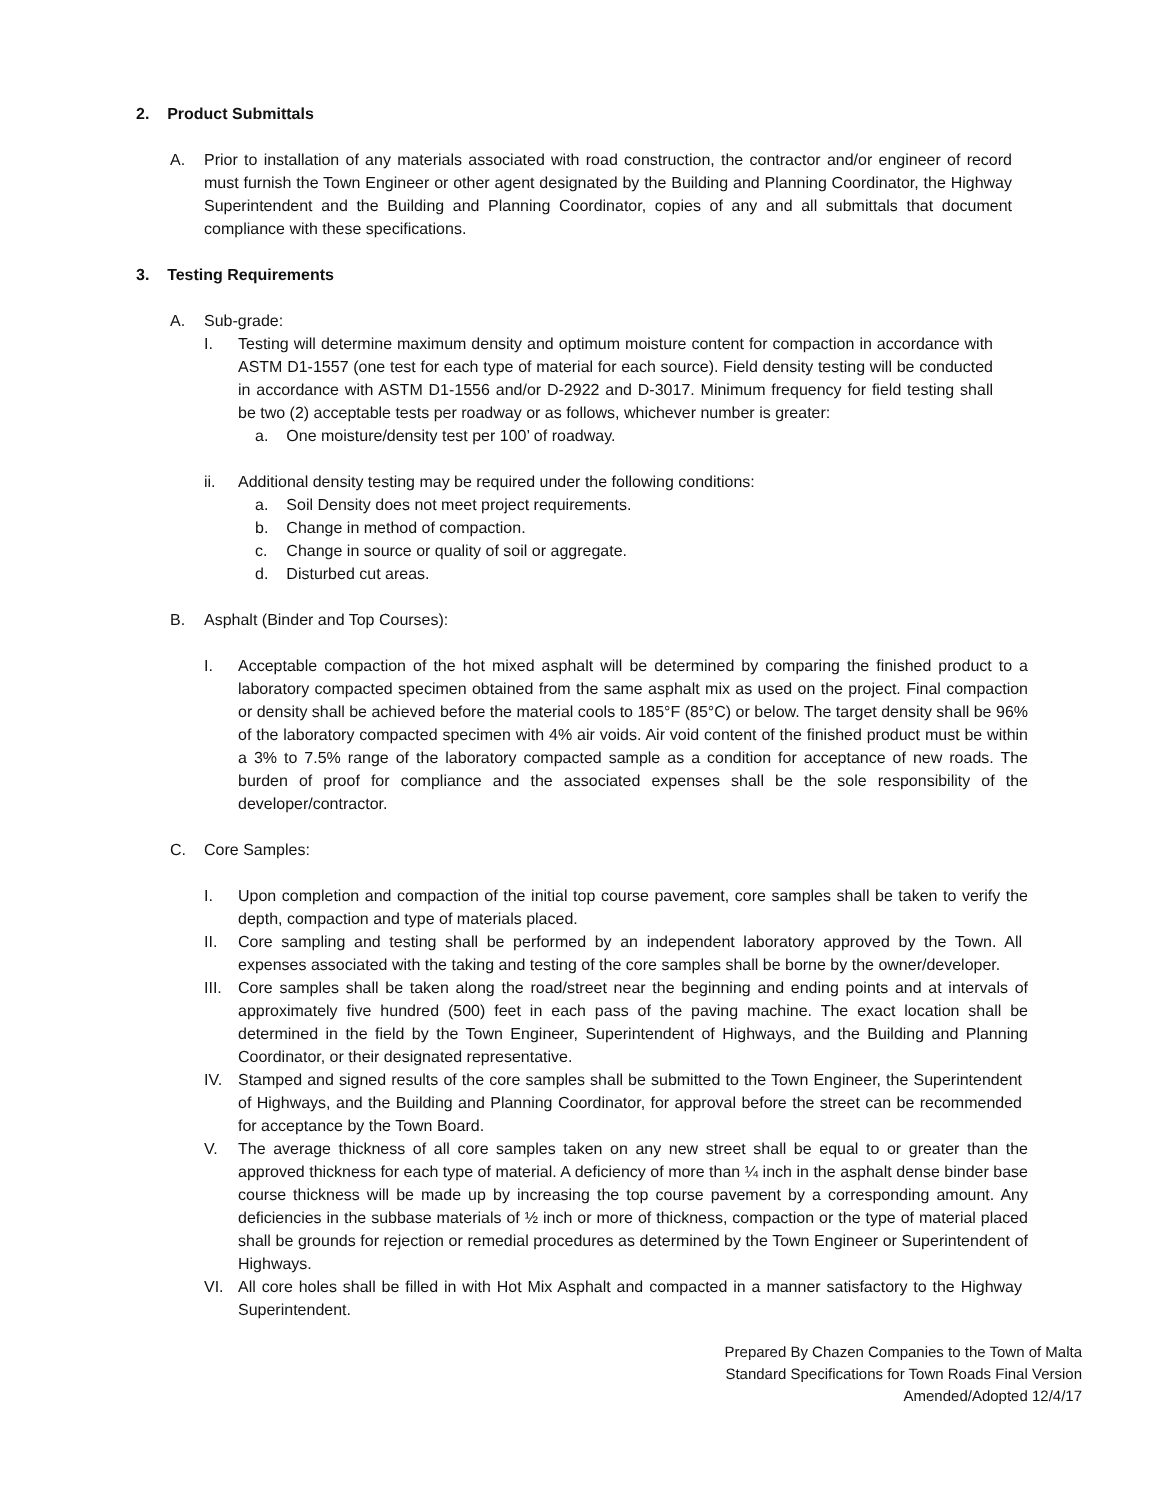2. Product Submittals
A. Prior to installation of any materials associated with road construction, the contractor and/or engineer of record must furnish the Town Engineer or other agent designated by the Building and Planning Coordinator, the Highway Superintendent and the Building and Planning Coordinator, copies of any and all submittals that document compliance with these specifications.
3. Testing Requirements
A. Sub-grade:
I. Testing will determine maximum density and optimum moisture content for compaction in accordance with ASTM D1-1557 (one test for each type of material for each source). Field density testing will be conducted in accordance with ASTM D1-1556 and/or D-2922 and D-3017. Minimum frequency for field testing shall be two (2) acceptable tests per roadway or as follows, whichever number is greater:
a. One moisture/density test per 100’ of roadway.
ii. Additional density testing may be required under the following conditions:
a. Soil Density does not meet project requirements.
b. Change in method of compaction.
c. Change in source or quality of soil or aggregate.
d. Disturbed cut areas.
B. Asphalt (Binder and Top Courses):
I. Acceptable compaction of the hot mixed asphalt will be determined by comparing the finished product to a laboratory compacted specimen obtained from the same asphalt mix as used on the project. Final compaction or density shall be achieved before the material cools to 185°F (85°C) or below. The target density shall be 96% of the laboratory compacted specimen with 4% air voids. Air void content of the finished product must be within a 3% to 7.5% range of the laboratory compacted sample as a condition for acceptance of new roads. The burden of proof for compliance and the associated expenses shall be the sole responsibility of the developer/contractor.
C. Core Samples:
I. Upon completion and compaction of the initial top course pavement, core samples shall be taken to verify the depth, compaction and type of materials placed.
II. Core sampling and testing shall be performed by an independent laboratory approved by the Town. All expenses associated with the taking and testing of the core samples shall be borne by the owner/developer.
III. Core samples shall be taken along the road/street near the beginning and ending points and at intervals of approximately five hundred (500) feet in each pass of the paving machine. The exact location shall be determined in the field by the Town Engineer, Superintendent of Highways, and the Building and Planning Coordinator, or their designated representative.
IV. Stamped and signed results of the core samples shall be submitted to the Town Engineer, the Superintendent of Highways, and the Building and Planning Coordinator, for approval before the street can be recommended for acceptance by the Town Board.
V. The average thickness of all core samples taken on any new street shall be equal to or greater than the approved thickness for each type of material. A deficiency of more than ¼ inch in the asphalt dense binder base course thickness will be made up by increasing the top course pavement by a corresponding amount. Any deficiencies in the subbase materials of ½ inch or more of thickness, compaction or the type of material placed shall be grounds for rejection or remedial procedures as determined by the Town Engineer or Superintendent of Highways.
VI. All core holes shall be filled in with Hot Mix Asphalt and compacted in a manner satisfactory to the Highway Superintendent.
Prepared By Chazen Companies to the Town of Malta
Standard Specifications for Town Roads Final Version
Amended/Adopted 12/4/17